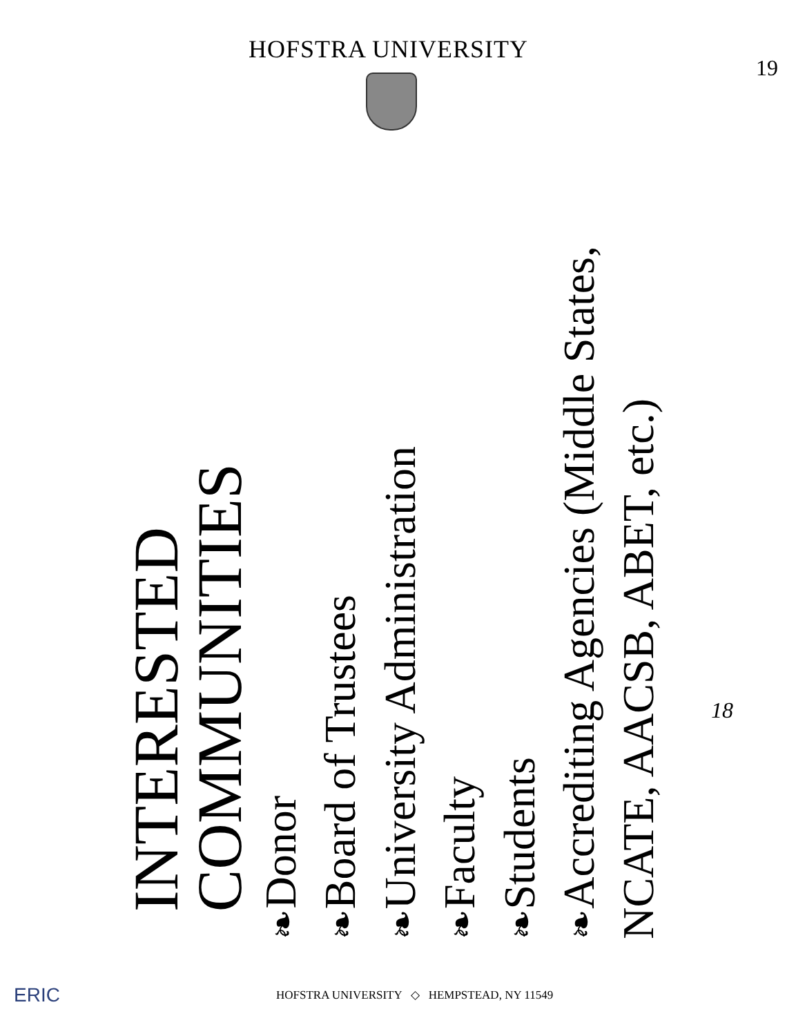HOFSTRA UNIVERSITY
19
INTERESTED COMMUNITIES
❧Donor
❧Board of Trustees
❧University Administration
❧Faculty
❧Students
❧Accrediting Agencies (Middle States,
NCATE, AACSB, ABET, etc.)
18
ERIC
HOFSTRA UNIVERSITY ◇ HEMPSTEAD, NY 11549